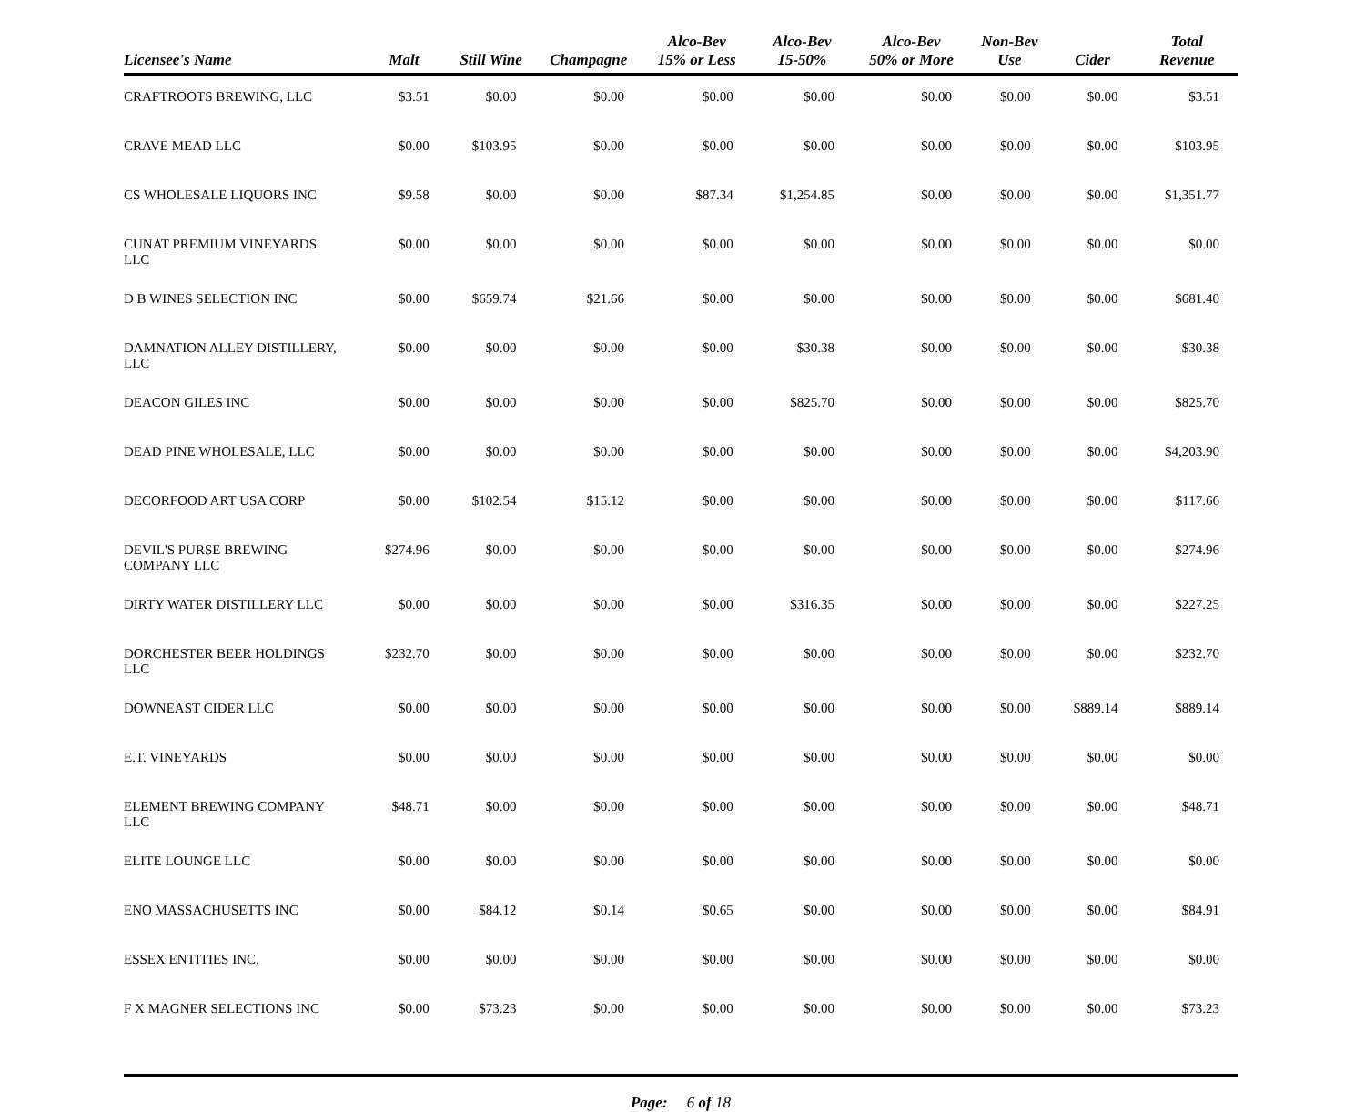| Licensee's Name | Malt | Still Wine | Champagne | Alco-Bev 15% or Less | Alco-Bev 15-50% | Alco-Bev 50% or More | Non-Bev Use | Cider | Total Revenue |
| --- | --- | --- | --- | --- | --- | --- | --- | --- | --- |
| CRAFTROOTS BREWING, LLC | $3.51 | $0.00 | $0.00 | $0.00 | $0.00 | $0.00 | $0.00 | $0.00 | $3.51 |
| CRAVE MEAD LLC | $0.00 | $103.95 | $0.00 | $0.00 | $0.00 | $0.00 | $0.00 | $0.00 | $103.95 |
| CS WHOLESALE LIQUORS INC | $9.58 | $0.00 | $0.00 | $87.34 | $1,254.85 | $0.00 | $0.00 | $0.00 | $1,351.77 |
| CUNAT PREMIUM VINEYARDS LLC | $0.00 | $0.00 | $0.00 | $0.00 | $0.00 | $0.00 | $0.00 | $0.00 | $0.00 |
| D B WINES SELECTION INC | $0.00 | $659.74 | $21.66 | $0.00 | $0.00 | $0.00 | $0.00 | $0.00 | $681.40 |
| DAMNATION ALLEY DISTILLERY, LLC | $0.00 | $0.00 | $0.00 | $0.00 | $30.38 | $0.00 | $0.00 | $0.00 | $30.38 |
| DEACON GILES INC | $0.00 | $0.00 | $0.00 | $0.00 | $825.70 | $0.00 | $0.00 | $0.00 | $825.70 |
| DEAD PINE WHOLESALE, LLC | $0.00 | $0.00 | $0.00 | $0.00 | $0.00 | $0.00 | $0.00 | $0.00 | $4,203.90 |
| DECORFOOD ART USA CORP | $0.00 | $102.54 | $15.12 | $0.00 | $0.00 | $0.00 | $0.00 | $0.00 | $117.66 |
| DEVIL'S PURSE BREWING COMPANY LLC | $274.96 | $0.00 | $0.00 | $0.00 | $0.00 | $0.00 | $0.00 | $0.00 | $274.96 |
| DIRTY WATER DISTILLERY LLC | $0.00 | $0.00 | $0.00 | $0.00 | $316.35 | $0.00 | $0.00 | $0.00 | $227.25 |
| DORCHESTER BEER HOLDINGS LLC | $232.70 | $0.00 | $0.00 | $0.00 | $0.00 | $0.00 | $0.00 | $0.00 | $232.70 |
| DOWNEAST CIDER LLC | $0.00 | $0.00 | $0.00 | $0.00 | $0.00 | $0.00 | $0.00 | $889.14 | $889.14 |
| E.T. VINEYARDS | $0.00 | $0.00 | $0.00 | $0.00 | $0.00 | $0.00 | $0.00 | $0.00 | $0.00 |
| ELEMENT BREWING COMPANY LLC | $48.71 | $0.00 | $0.00 | $0.00 | $0.00 | $0.00 | $0.00 | $0.00 | $48.71 |
| ELITE LOUNGE LLC | $0.00 | $0.00 | $0.00 | $0.00 | $0.00 | $0.00 | $0.00 | $0.00 | $0.00 |
| ENO MASSACHUSETTS INC | $0.00 | $84.12 | $0.14 | $0.65 | $0.00 | $0.00 | $0.00 | $0.00 | $84.91 |
| ESSEX ENTITIES INC. | $0.00 | $0.00 | $0.00 | $0.00 | $0.00 | $0.00 | $0.00 | $0.00 | $0.00 |
| F X MAGNER SELECTIONS INC | $0.00 | $73.23 | $0.00 | $0.00 | $0.00 | $0.00 | $0.00 | $0.00 | $73.23 |
Page: 6 of 18